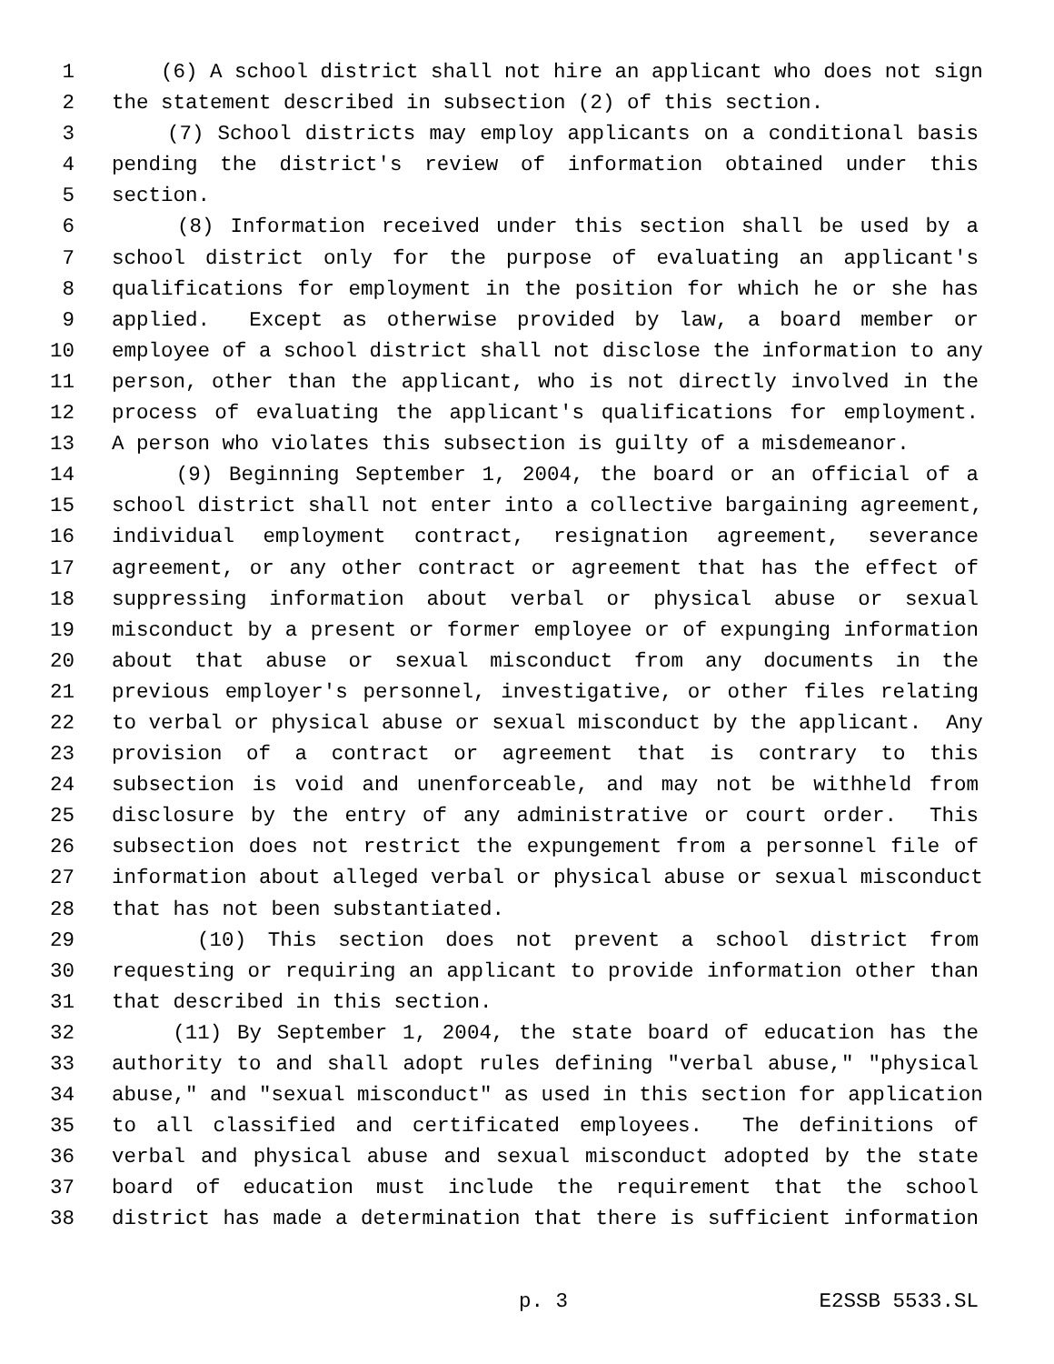1 (6) A school district shall not hire an applicant who does not sign
2 the statement described in subsection (2) of this section.
3 (7) School districts may employ applicants on a conditional basis
4 pending the district's review of information obtained under this
5 section.
6 (8) Information received under this section shall be used by a
7 school district only for the purpose of evaluating an applicant's
8 qualifications for employment in the position for which he or she has
9 applied. Except as otherwise provided by law, a board member or
10 employee of a school district shall not disclose the information to any
11 person, other than the applicant, who is not directly involved in the
12 process of evaluating the applicant's qualifications for employment.
13 A person who violates this subsection is guilty of a misdemeanor.
14 (9) Beginning September 1, 2004, the board or an official of a
15 school district shall not enter into a collective bargaining agreement,
16 individual employment contract, resignation agreement, severance
17 agreement, or any other contract or agreement that has the effect of
18 suppressing information about verbal or physical abuse or sexual
19 misconduct by a present or former employee or of expunging information
20 about that abuse or sexual misconduct from any documents in the
21 previous employer's personnel, investigative, or other files relating
22 to verbal or physical abuse or sexual misconduct by the applicant. Any
23 provision of a contract or agreement that is contrary to this
24 subsection is void and unenforceable, and may not be withheld from
25 disclosure by the entry of any administrative or court order. This
26 subsection does not restrict the expungement from a personnel file of
27 information about alleged verbal or physical abuse or sexual misconduct
28 that has not been substantiated.
29 (10) This section does not prevent a school district from
30 requesting or requiring an applicant to provide information other than
31 that described in this section.
32 (11) By September 1, 2004, the state board of education has the
33 authority to and shall adopt rules defining "verbal abuse," "physical
34 abuse," and "sexual misconduct" as used in this section for application
35 to all classified and certificated employees. The definitions of
36 verbal and physical abuse and sexual misconduct adopted by the state
37 board of education must include the requirement that the school
38 district has made a determination that there is sufficient information
p. 3 E2SSB 5533.SL